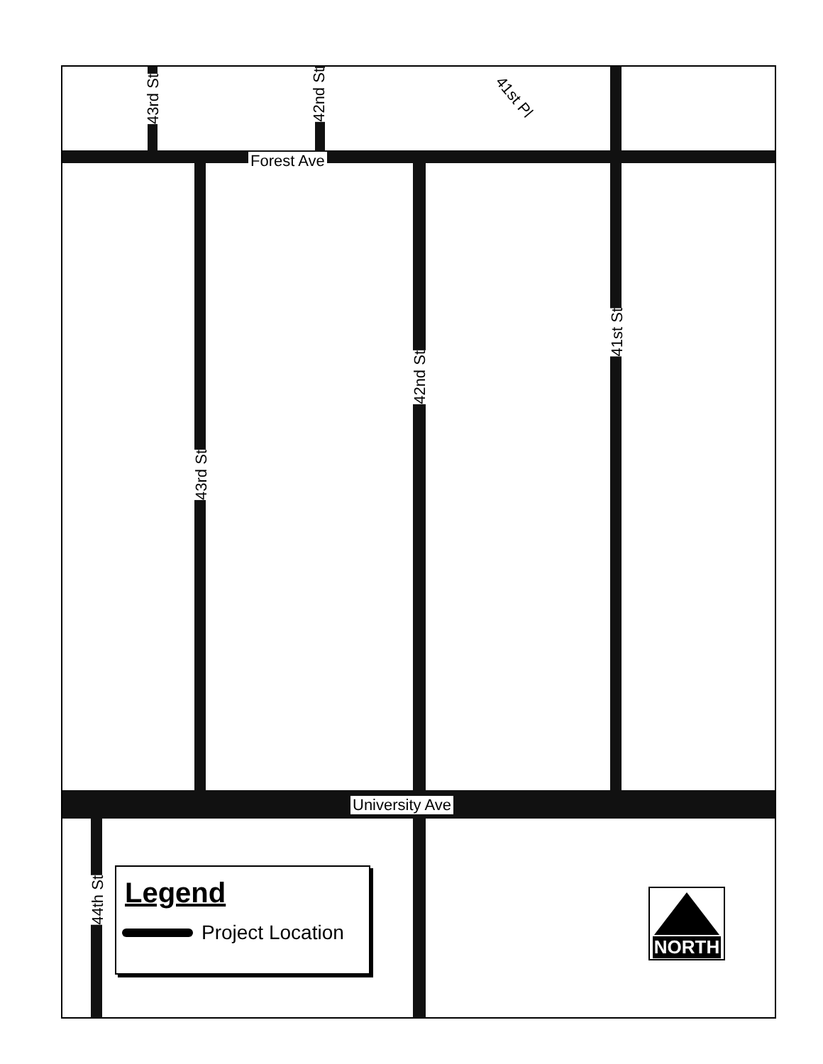43rd St
42nd St
41st Pl
Forest Ave
43rd St
42nd St
41st St
University Ave
44th St
Legend
Project Location
NORTH